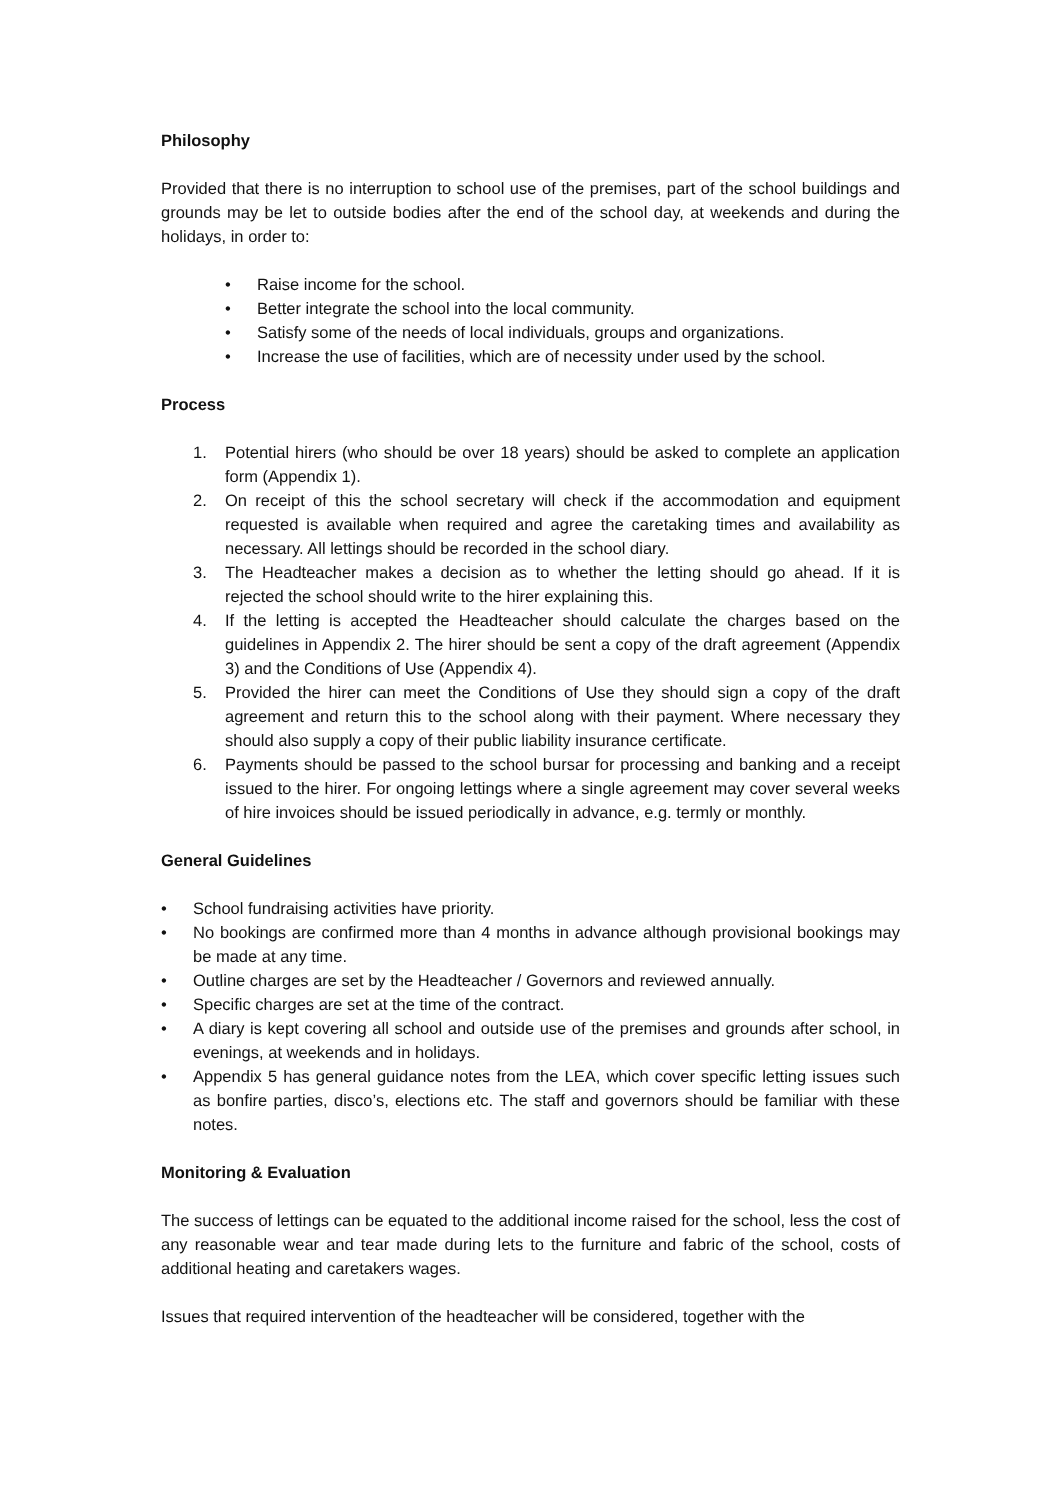Philosophy
Provided that there is no interruption to school use of the premises, part of the school buildings and grounds may be let to outside bodies after the end of the school day, at weekends and during the holidays, in order to:
• Raise income for the school.
• Better integrate the school into the local community.
• Satisfy some of the needs of local individuals, groups and organizations.
• Increase the use of facilities, which are of necessity under used by the school.
Process
1. Potential hirers (who should be over 18 years) should be asked to complete an application form (Appendix 1).
2. On receipt of this the school secretary will check if the accommodation and equipment requested is available when required and agree the caretaking times and availability as necessary. All lettings should be recorded in the school diary.
3. The Headteacher makes a decision as to whether the letting should go ahead. If it is rejected the school should write to the hirer explaining this.
4. If the letting is accepted the Headteacher should calculate the charges based on the guidelines in Appendix 2. The hirer should be sent a copy of the draft agreement (Appendix 3) and the Conditions of Use (Appendix 4).
5. Provided the hirer can meet the Conditions of Use they should sign a copy of the draft agreement and return this to the school along with their payment. Where necessary they should also supply a copy of their public liability insurance certificate.
6. Payments should be passed to the school bursar for processing and banking and a receipt issued to the hirer. For ongoing lettings where a single agreement may cover several weeks of hire invoices should be issued periodically in advance, e.g. termly or monthly.
General Guidelines
• School fundraising activities have priority.
• No bookings are confirmed more than 4 months in advance although provisional bookings may be made at any time.
• Outline charges are set by the Headteacher / Governors and reviewed annually.
• Specific charges are set at the time of the contract.
• A diary is kept covering all school and outside use of the premises and grounds after school, in evenings, at weekends and in holidays.
• Appendix 5 has general guidance notes from the LEA, which cover specific letting issues such as bonfire parties, disco’s, elections etc. The staff and governors should be familiar with these notes.
Monitoring & Evaluation
The success of lettings can be equated to the additional income raised for the school, less the cost of any reasonable wear and tear made during lets to the furniture and fabric of the school, costs of additional heating and caretakers wages.
Issues that required intervention of the headteacher will be considered, together with the